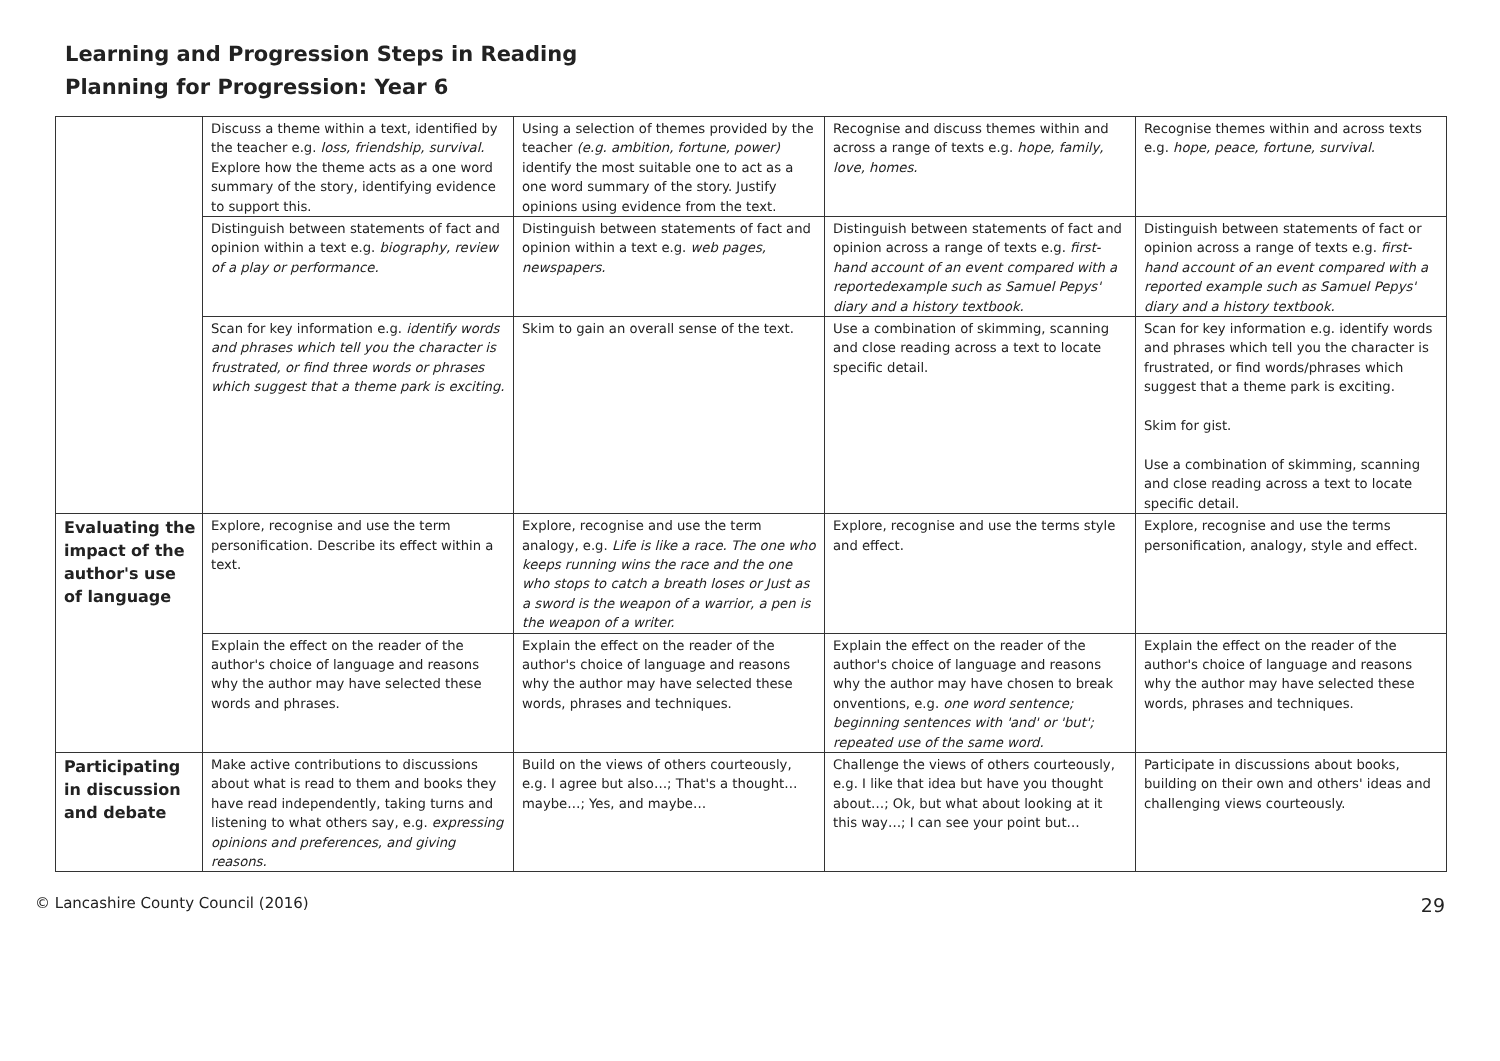Learning and Progression Steps in Reading
Planning for Progression: Year 6
| | Discuss a theme within a text, identified by the teacher e.g. loss, friendship, survival. Explore how the theme acts as a one word summary of the story, identifying evidence to support this. | Using a selection of themes provided by the teacher (e.g. ambition, fortune, power) identify the most suitable one to act as a one word summary of the story. Justify opinions using evidence from the text. | Recognise and discuss themes within and across a range of texts e.g. hope, family, love, homes. | Recognise themes within and across texts e.g. hope, peace, fortune, survival. |
| | Distinguish between statements of fact and opinion within a text e.g. biography, review of a play or performance. | Distinguish between statements of fact and opinion within a text e.g. web pages, newspapers. | Distinguish between statements of fact and opinion across a range of texts e.g. first-hand account of an event compared with a reportedexample such as Samuel Pepys' diary and a history textbook. | Distinguish between statements of fact or opinion across a range of texts e.g. first-hand account of an event compared with a reported example such as Samuel Pepys' diary and a history textbook. |
| | Scan for key information e.g. identify words and phrases which tell you the character is frustrated, or find three words or phrases which suggest that a theme park is exciting. | Skim to gain an overall sense of the text. | Use a combination of skimming, scanning and close reading across a text to locate specific detail. | Scan for key information e.g. identify words and phrases which tell you the character is frustrated, or find words/phrases which suggest that a theme park is exciting. Skim for gist. Use a combination of skimming, scanning and close reading across a text to locate specific detail. |
| Evaluating the impact of the author's use of language | Explore, recognise and use the term personification. Describe its effect within a text. | Explore, recognise and use the term analogy, e.g. Life is like a race. The one who keeps running wins the race and the one who stops to catch a breath loses or Just as a sword is the weapon of a warrior, a pen is the weapon of a writer. | Explore, recognise and use the terms style and effect. | Explore, recognise and use the terms personification, analogy, style and effect. |
| | Explain the effect on the reader of the author's choice of language and reasons why the author may have selected these words and phrases. | Explain the effect on the reader of the author's choice of language and reasons why the author may have selected these words, phrases and techniques. | Explain the effect on the reader of the author's choice of language and reasons why the author may have chosen to break onventions, e.g. one word sentence; beginning sentences with 'and' or 'but'; repeated use of the same word. | Explain the effect on the reader of the author's choice of language and reasons why the author may have selected these words, phrases and techniques. |
| Participating in discussion and debate | Make active contributions to discussions about what is read to them and books they have read independently, taking turns and listening to what others say, e.g. expressing opinions and preferences, and giving reasons. | Build on the views of others courteously, e.g. I agree but also…; That's a thought…maybe…; Yes, and maybe… | Challenge the views of others courteously, e.g. I like that idea but have you thought about…; Ok, but what about looking at it this way…; I can see your point but… | Participate in discussions about books, building on their own and others' ideas and challenging views courteously. |
© Lancashire County Council (2016) 29